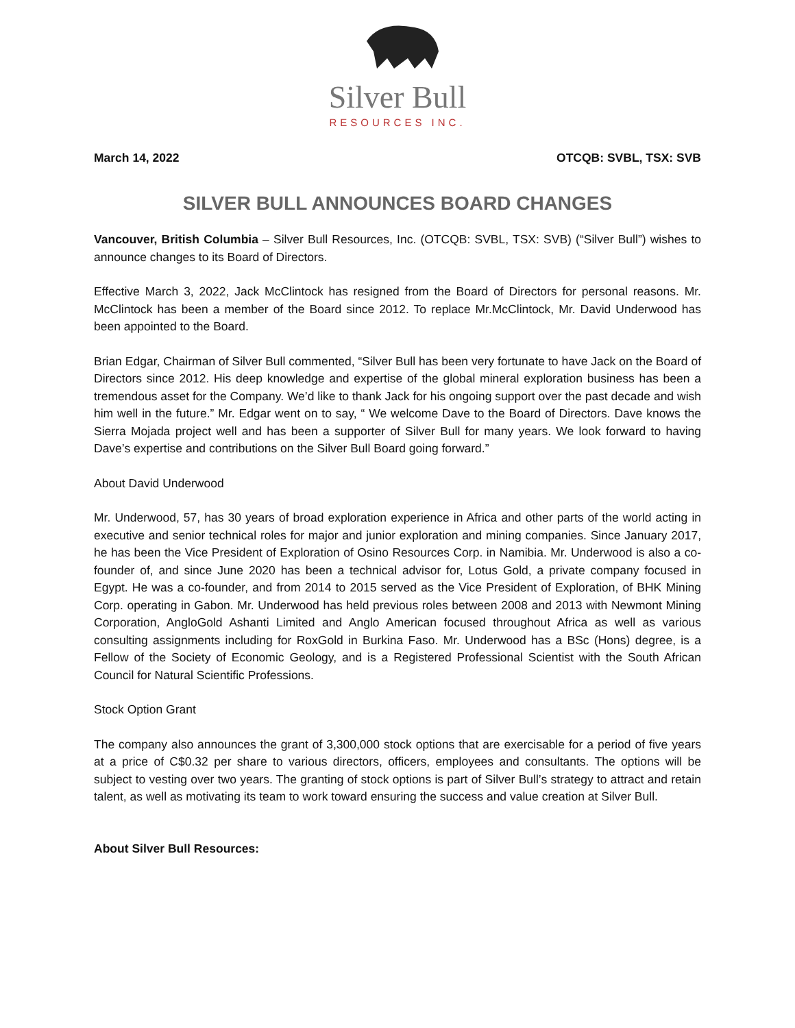Silver Bull
RESOURCES INC.
March 14, 2022 OTCQB: SVBL, TSX: SVB
SILVER BULL ANNOUNCES BOARD CHANGES
Vancouver, British Columbia – Silver Bull Resources, Inc. (OTCQB: SVBL, TSX: SVB) (“Silver Bull”) wishes to announce changes to its Board of Directors.
Effective March 3, 2022, Jack McClintock has resigned from the Board of Directors for personal reasons. Mr. McClintock has been a member of the Board since 2012. To replace Mr.McClintock, Mr. David Underwood has been appointed to the Board.
Brian Edgar, Chairman of Silver Bull commented, “Silver Bull has been very fortunate to have Jack on the Board of Directors since 2012. His deep knowledge and expertise of the global mineral exploration business has been a tremendous asset for the Company. We’d like to thank Jack for his ongoing support over the past decade and wish him well in the future.” Mr. Edgar went on to say, “ We welcome Dave to the Board of Directors. Dave knows the Sierra Mojada project well and has been a supporter of Silver Bull for many years. We look forward to having Dave’s expertise and contributions on the Silver Bull Board going forward.”
About David Underwood
Mr. Underwood, 57, has 30 years of broad exploration experience in Africa and other parts of the world acting in executive and senior technical roles for major and junior exploration and mining companies. Since January 2017, he has been the Vice President of Exploration of Osino Resources Corp. in Namibia. Mr. Underwood is also a co-founder of, and since June 2020 has been a technical advisor for, Lotus Gold, a private company focused in Egypt. He was a co-founder, and from 2014 to 2015 served as the Vice President of Exploration, of BHK Mining Corp. operating in Gabon. Mr. Underwood has held previous roles between 2008 and 2013 with Newmont Mining Corporation, AngloGold Ashanti Limited and Anglo American focused throughout Africa as well as various consulting assignments including for RoxGold in Burkina Faso. Mr. Underwood has a BSc (Hons) degree, is a Fellow of the Society of Economic Geology, and is a Registered Professional Scientist with the South African Council for Natural Scientific Professions.
Stock Option Grant
The company also announces the grant of 3,300,000 stock options that are exercisable for a period of five years at a price of C$0.32 per share to various directors, officers, employees and consultants. The options will be subject to vesting over two years. The granting of stock options is part of Silver Bull’s strategy to attract and retain talent, as well as motivating its team to work toward ensuring the success and value creation at Silver Bull.
About Silver Bull Resources: